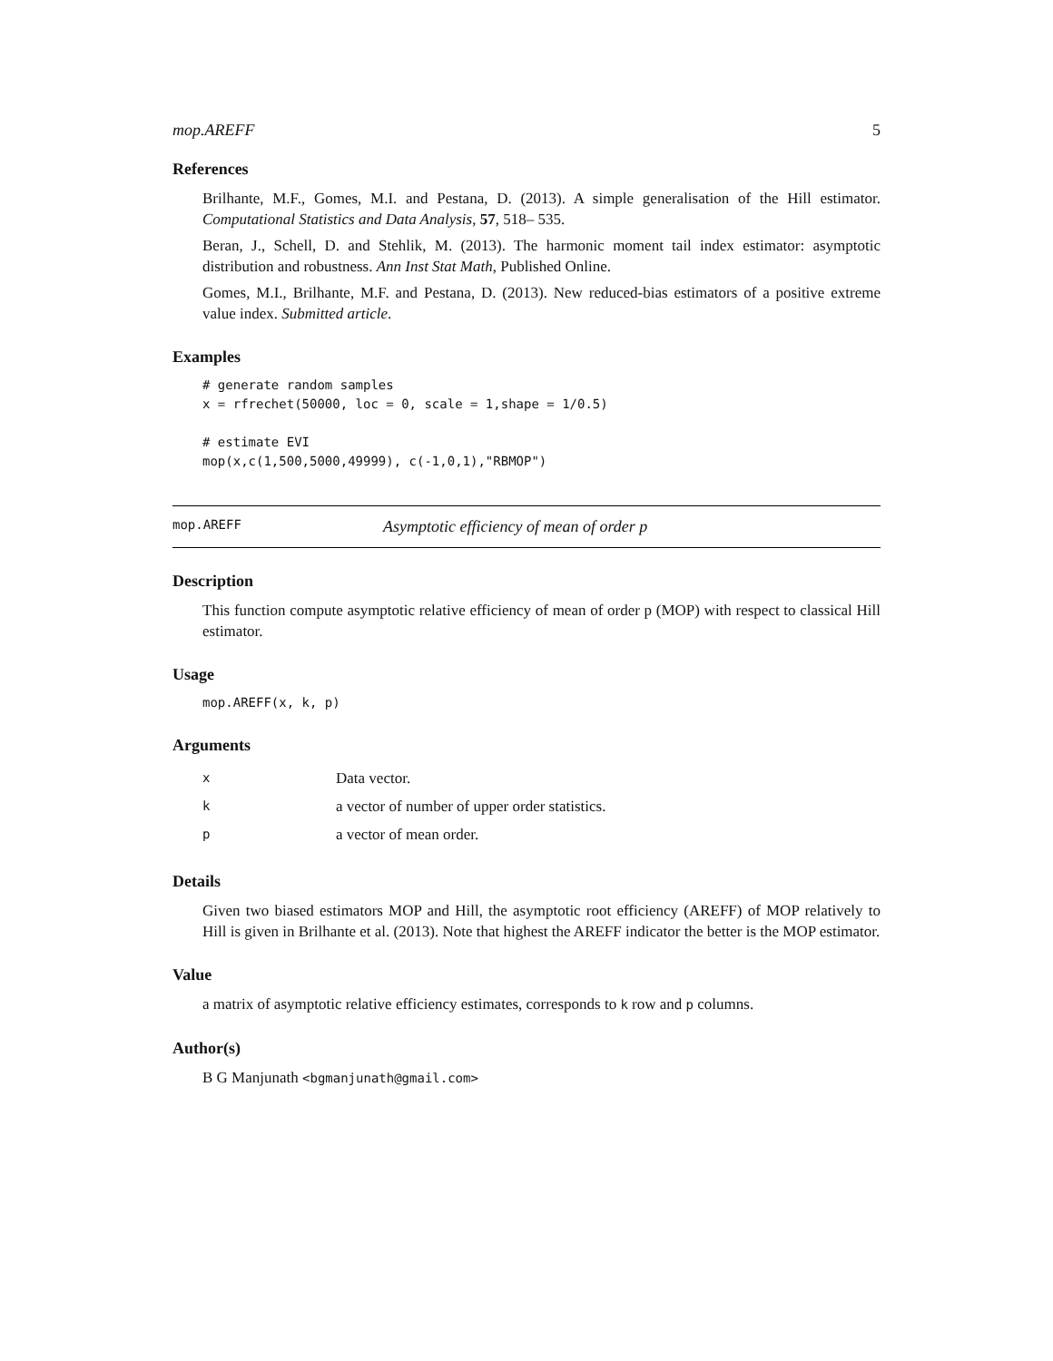mop.AREFF 5
References
Brilhante, M.F., Gomes, M.I. and Pestana, D. (2013). A simple generalisation of the Hill estimator. Computational Statistics and Data Analysis, 57, 518– 535.
Beran, J., Schell, D. and Stehlik, M. (2013). The harmonic moment tail index estimator: asymptotic distribution and robustness. Ann Inst Stat Math, Published Online.
Gomes, M.I., Brilhante, M.F. and Pestana, D. (2013). New reduced-bias estimators of a positive extreme value index. Submitted article.
Examples
# generate random samples
x = rfrechet(50000, loc = 0, scale = 1,shape = 1/0.5)

# estimate EVI
mop(x,c(1,500,5000,49999), c(-1,0,1),"RBMOP")
mop.AREFF Asymptotic efficiency of mean of order p
Description
This function compute asymptotic relative efficiency of mean of order p (MOP) with respect to classical Hill estimator.
Usage
mop.AREFF(x, k, p)
Arguments
| x | Data vector. |
| k | a vector of number of upper order statistics. |
| p | a vector of mean order. |
Details
Given two biased estimators MOP and Hill, the asymptotic root efficiency (AREFF) of MOP relatively to Hill is given in Brilhante et al. (2013). Note that highest the AREFF indicator the better is the MOP estimator.
Value
a matrix of asymptotic relative efficiency estimates, corresponds to k row and p columns.
Author(s)
B G Manjunath <bgmanjunath@gmail.com>